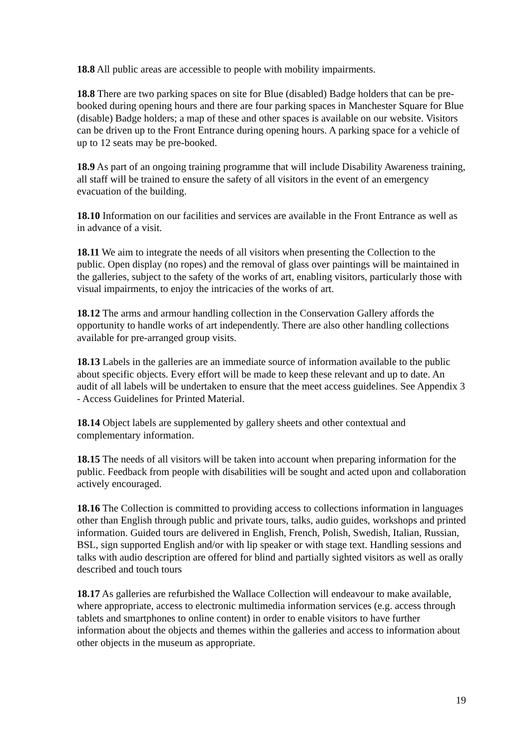18.8 All public areas are accessible to people with mobility impairments.
18.8 There are two parking spaces on site for Blue (disabled) Badge holders that can be pre-booked during opening hours and there are four parking spaces in Manchester Square for Blue (disable) Badge holders; a map of these and other spaces is available on our website. Visitors can be driven up to the Front Entrance during opening hours. A parking space for a vehicle of up to 12 seats may be pre-booked.
18.9 As part of an ongoing training programme that will include Disability Awareness training, all staff will be trained to ensure the safety of all visitors in the event of an emergency evacuation of the building.
18.10 Information on our facilities and services are available in the Front Entrance as well as in advance of a visit.
18.11 We aim to integrate the needs of all visitors when presenting the Collection to the public. Open display (no ropes) and the removal of glass over paintings will be maintained in the galleries, subject to the safety of the works of art, enabling visitors, particularly those with visual impairments, to enjoy the intricacies of the works of art.
18.12 The arms and armour handling collection in the Conservation Gallery affords the opportunity to handle works of art independently. There are also other handling collections available for pre-arranged group visits.
18.13 Labels in the galleries are an immediate source of information available to the public about specific objects. Every effort will be made to keep these relevant and up to date. An audit of all labels will be undertaken to ensure that the meet access guidelines. See Appendix 3 - Access Guidelines for Printed Material.
18.14 Object labels are supplemented by gallery sheets and other contextual and complementary information.
18.15 The needs of all visitors will be taken into account when preparing information for the public. Feedback from people with disabilities will be sought and acted upon and collaboration actively encouraged.
18.16 The Collection is committed to providing access to collections information in languages other than English through public and private tours, talks, audio guides, workshops and printed information. Guided tours are delivered in English, French, Polish, Swedish, Italian, Russian, BSL, sign supported English and/or with lip speaker or with stage text. Handling sessions and talks with audio description are offered for blind and partially sighted visitors as well as orally described and touch tours
18.17 As galleries are refurbished the Wallace Collection will endeavour to make available, where appropriate, access to electronic multimedia information services (e.g. access through tablets and smartphones to online content) in order to enable visitors to have further information about the objects and themes within the galleries and access to information about other objects in the museum as appropriate.
19